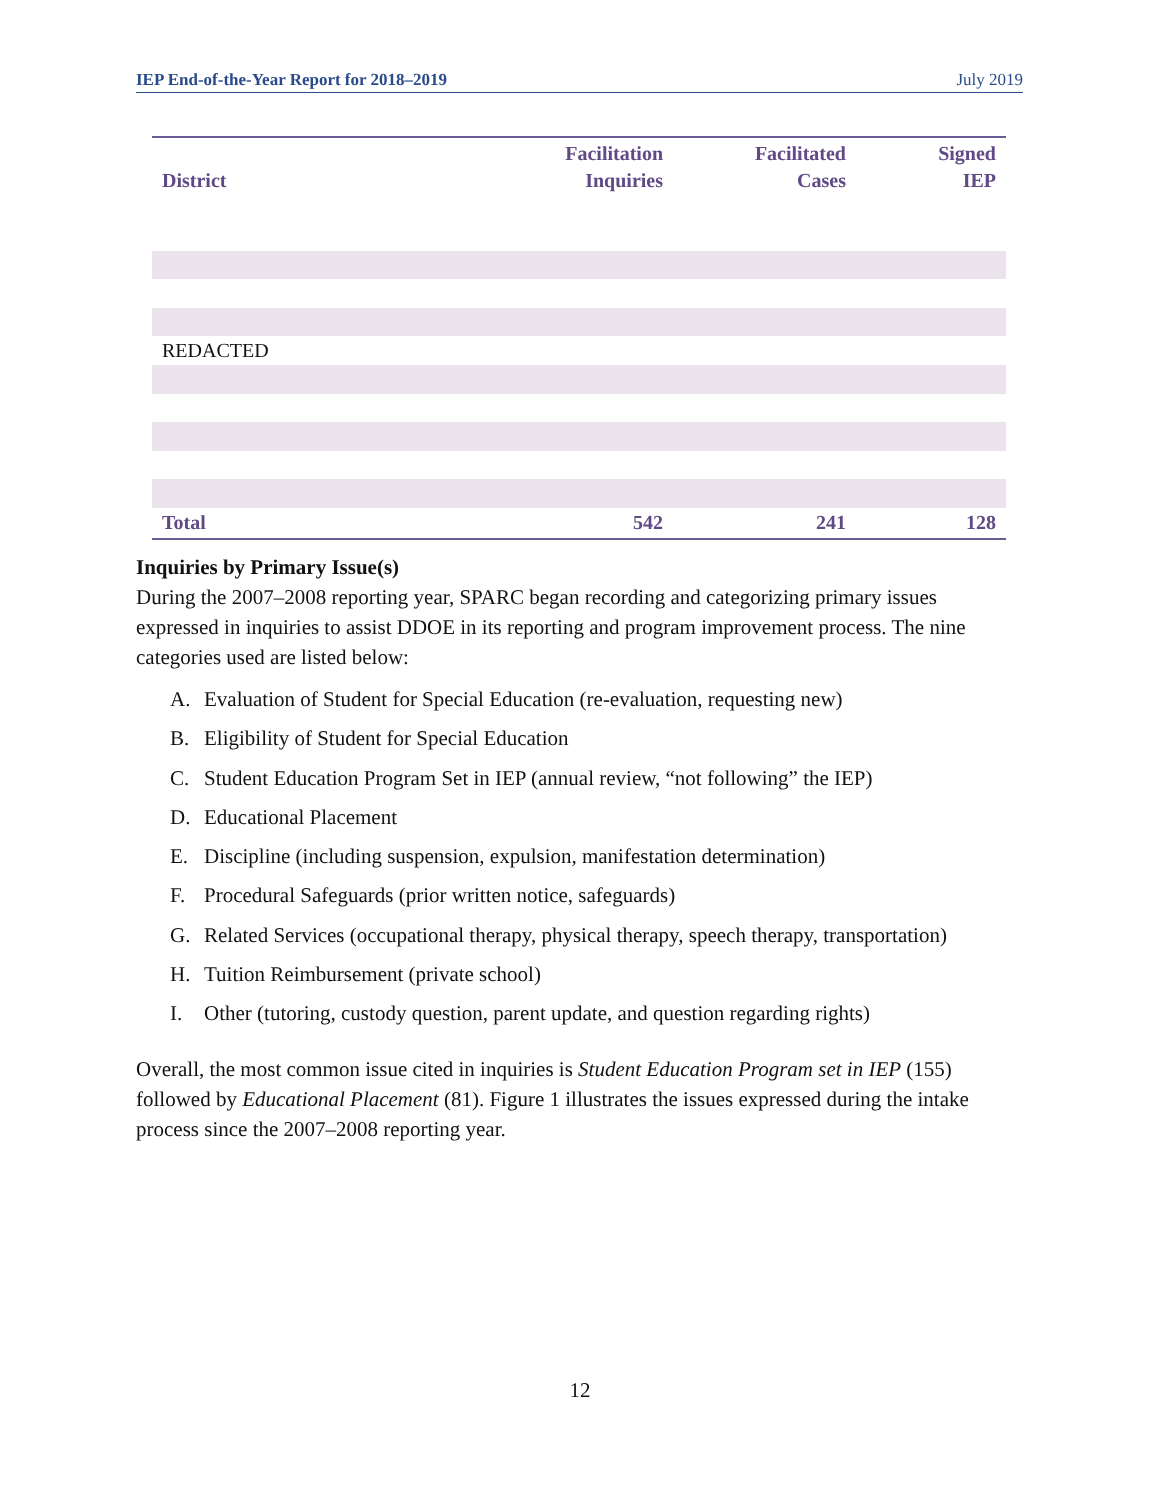IEP End-of-the-Year Report for 2018–2019 July 2019
| District | Facilitation Inquiries | Facilitated Cases | Signed IEP |
| --- | --- | --- | --- |
| REDACTED | | | |
| Total | 542 | 241 | 128 |
Inquiries by Primary Issue(s)
During the 2007–2008 reporting year, SPARC began recording and categorizing primary issues expressed in inquiries to assist DDOE in its reporting and program improvement process. The nine categories used are listed below:
A. Evaluation of Student for Special Education (re-evaluation, requesting new)
B. Eligibility of Student for Special Education
C. Student Education Program Set in IEP (annual review, “not following” the IEP)
D. Educational Placement
E. Discipline (including suspension, expulsion, manifestation determination)
F. Procedural Safeguards (prior written notice, safeguards)
G. Related Services (occupational therapy, physical therapy, speech therapy, transportation)
H. Tuition Reimbursement (private school)
I. Other (tutoring, custody question, parent update, and question regarding rights)
Overall, the most common issue cited in inquiries is Student Education Program set in IEP (155) followed by Educational Placement (81). Figure 1 illustrates the issues expressed during the intake process since the 2007–2008 reporting year.
12